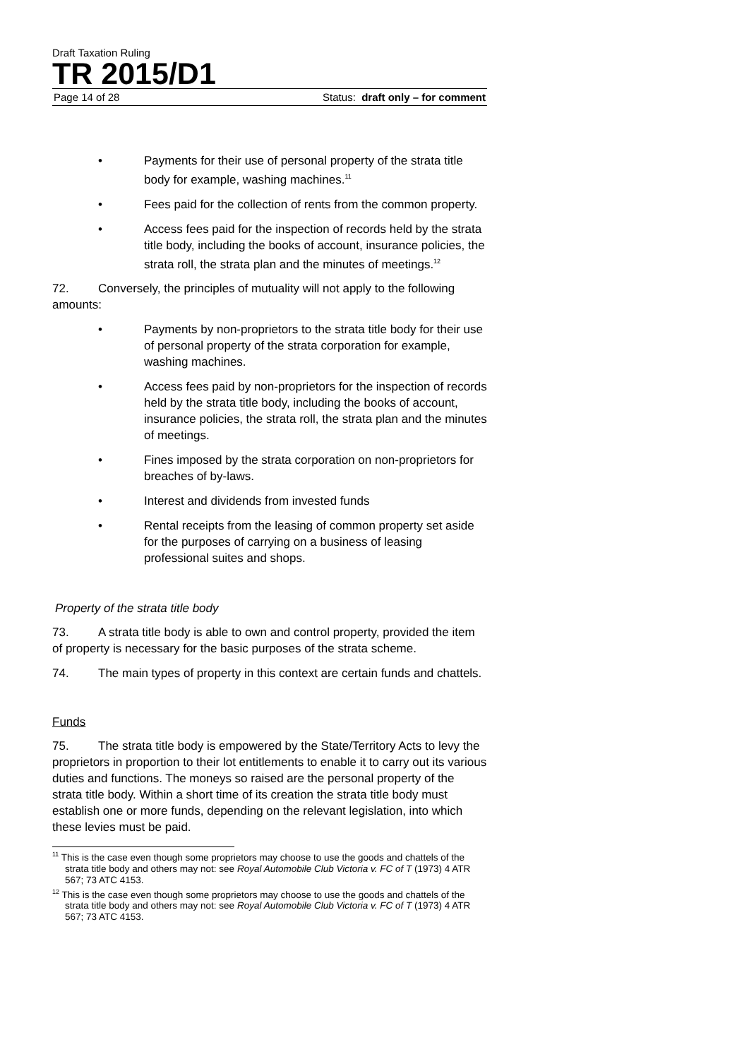Draft Taxation Ruling
TR 2015/D1
Page 14 of 28 Status: draft only – for comment
• Payments for their use of personal property of the strata title body for example, washing machines.<sup>11</sup>
• Fees paid for the collection of rents from the common property.
• Access fees paid for the inspection of records held by the strata title body, including the books of account, insurance policies, the strata roll, the strata plan and the minutes of meetings.<sup>12</sup>
72. Conversely, the principles of mutuality will not apply to the following amounts:
• Payments by non-proprietors to the strata title body for their use of personal property of the strata corporation for example, washing machines.
• Access fees paid by non-proprietors for the inspection of records held by the strata title body, including the books of account, insurance policies, the strata roll, the strata plan and the minutes of meetings.
• Fines imposed by the strata corporation on non-proprietors for breaches of by-laws.
• Interest and dividends from invested funds
• Rental receipts from the leasing of common property set aside for the purposes of carrying on a business of leasing professional suites and shops.
Property of the strata title body
73. A strata title body is able to own and control property, provided the item of property is necessary for the basic purposes of the strata scheme.
74. The main types of property in this context are certain funds and chattels.
Funds
75. The strata title body is empowered by the State/Territory Acts to levy the proprietors in proportion to their lot entitlements to enable it to carry out its various duties and functions. The moneys so raised are the personal property of the strata title body. Within a short time of its creation the strata title body must establish one or more funds, depending on the relevant legislation, into which these levies must be paid.
<sup>11</sup> This is the case even though some proprietors may choose to use the goods and chattels of the strata title body and others may not: see Royal Automobile Club Victoria v. FC of T (1973) 4 ATR 567; 73 ATC 4153.
<sup>12</sup> This is the case even though some proprietors may choose to use the goods and chattels of the strata title body and others may not: see Royal Automobile Club Victoria v. FC of T (1973) 4 ATR 567; 73 ATC 4153.